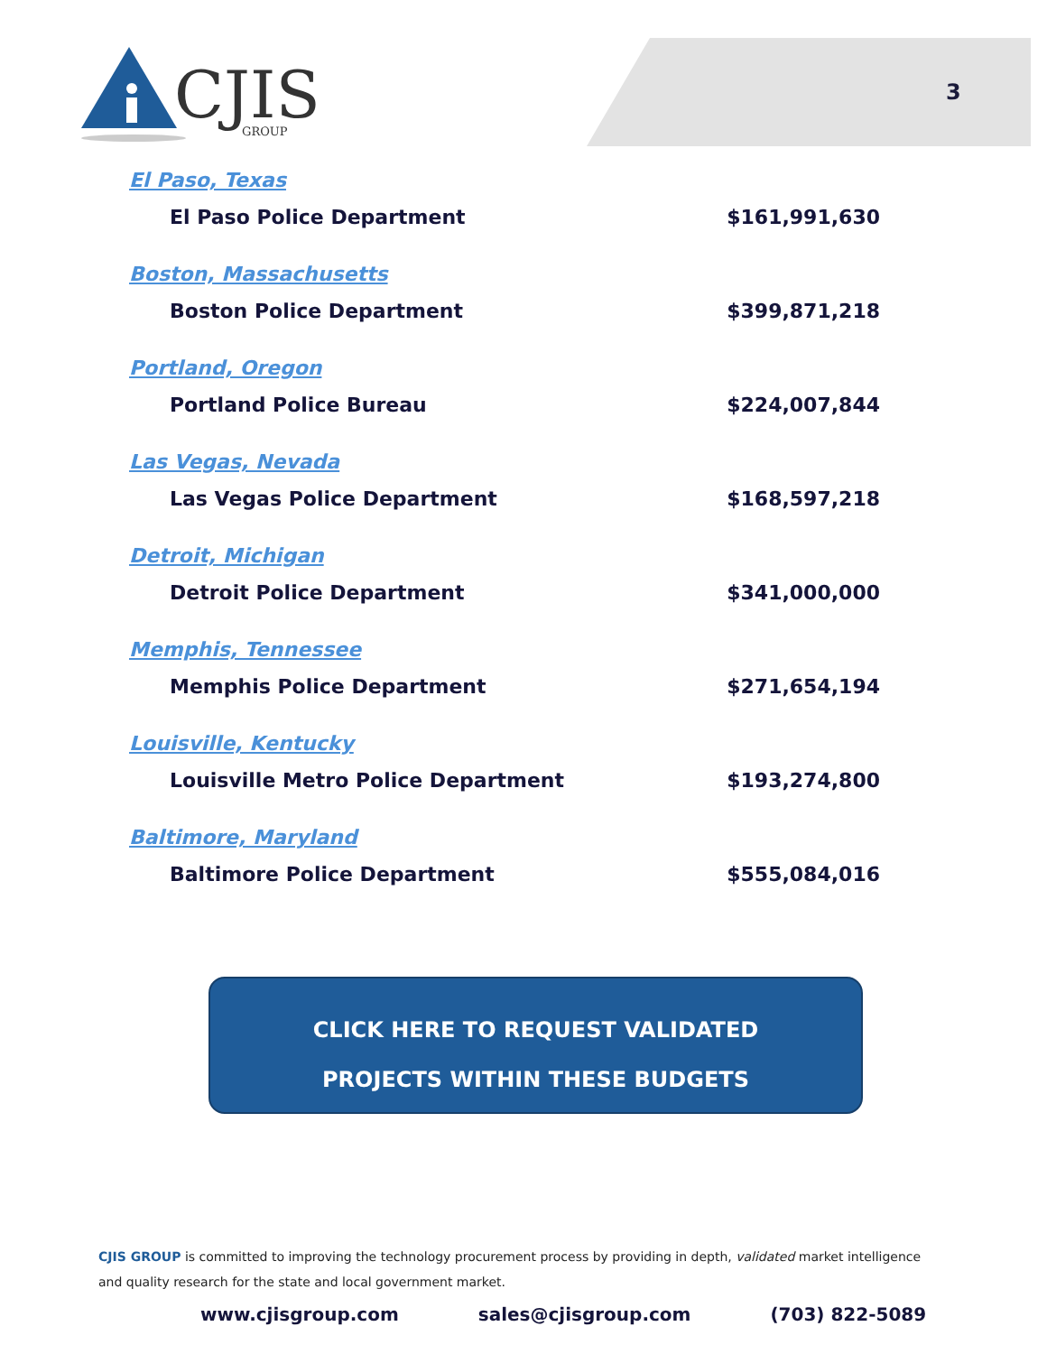CJIS
GROUP
3
El Paso, Texas
El Paso Police Department $161,991,630
Boston, Massachusetts
Boston Police Department $399,871,218
Portland, Oregon
Portland Police Bureau $224,007,844
Las Vegas, Nevada
Las Vegas Police Department $168,597,218
Detroit, Michigan
Detroit Police Department $341,000,000
Memphis, Tennessee
Memphis Police Department $271,654,194
Louisville, Kentucky
Louisville Metro Police Department $193,274,800
Baltimore, Maryland
Baltimore Police Department $555,084,016
CLICK HERE TO REQUEST VALIDATED
PROJECTS WITHIN THESE BUDGETS
CJIS GROUP is committed to improving the technology procurement process by providing in depth, validated market intelligence and quality research for the state and local government market.
www.cjisgroup.com sales@cjisgroup.com (703) 822-5089